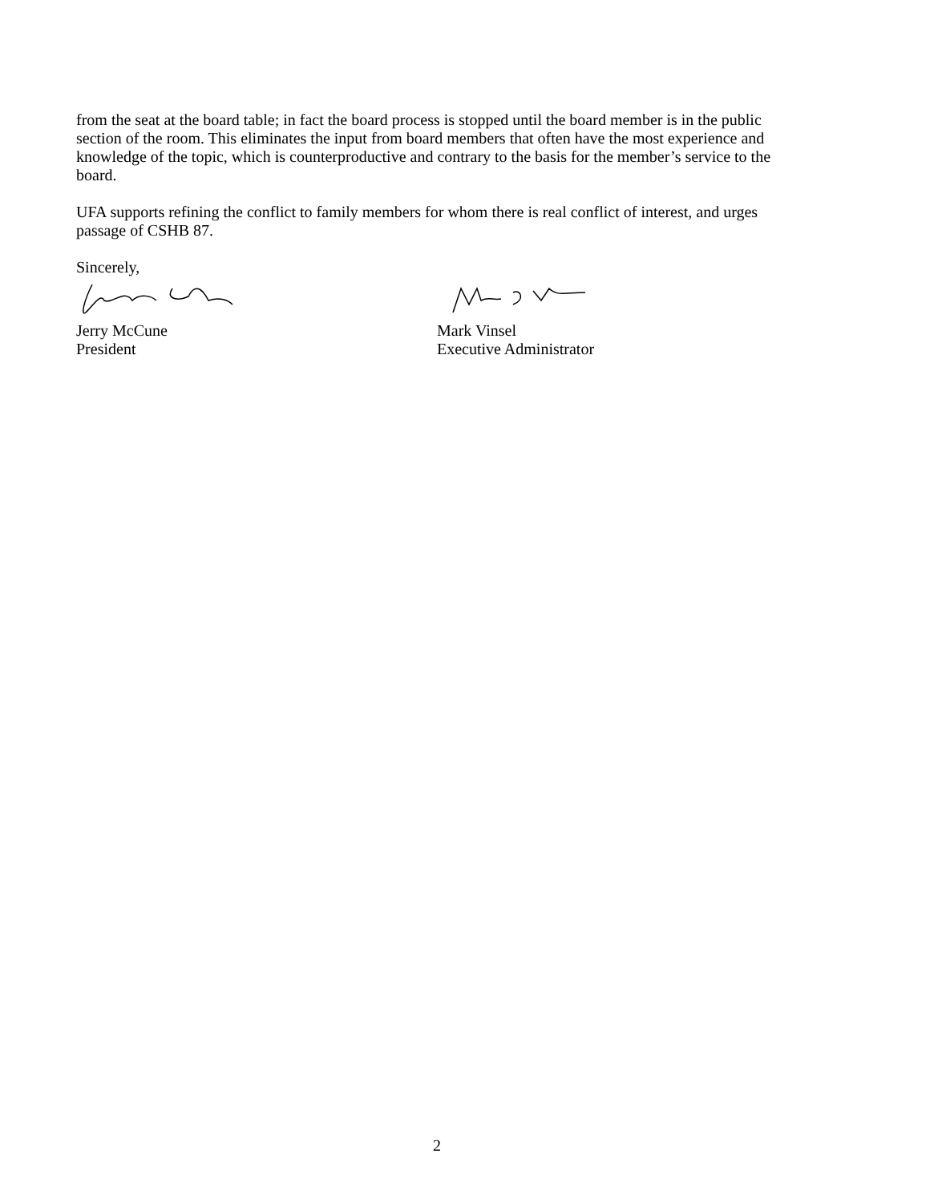from the seat at the board table; in fact the board process is stopped until the board member is in the public section of the room. This eliminates the input from board members that often have the most experience and knowledge of the topic, which is counterproductive and contrary to the basis for the member’s service to the board.
UFA supports refining the conflict to family members for whom there is real conflict of interest, and urges passage of CSHB 87.
Sincerely,
Jerry McCune
President
Mark Vinsel
Executive Administrator
2